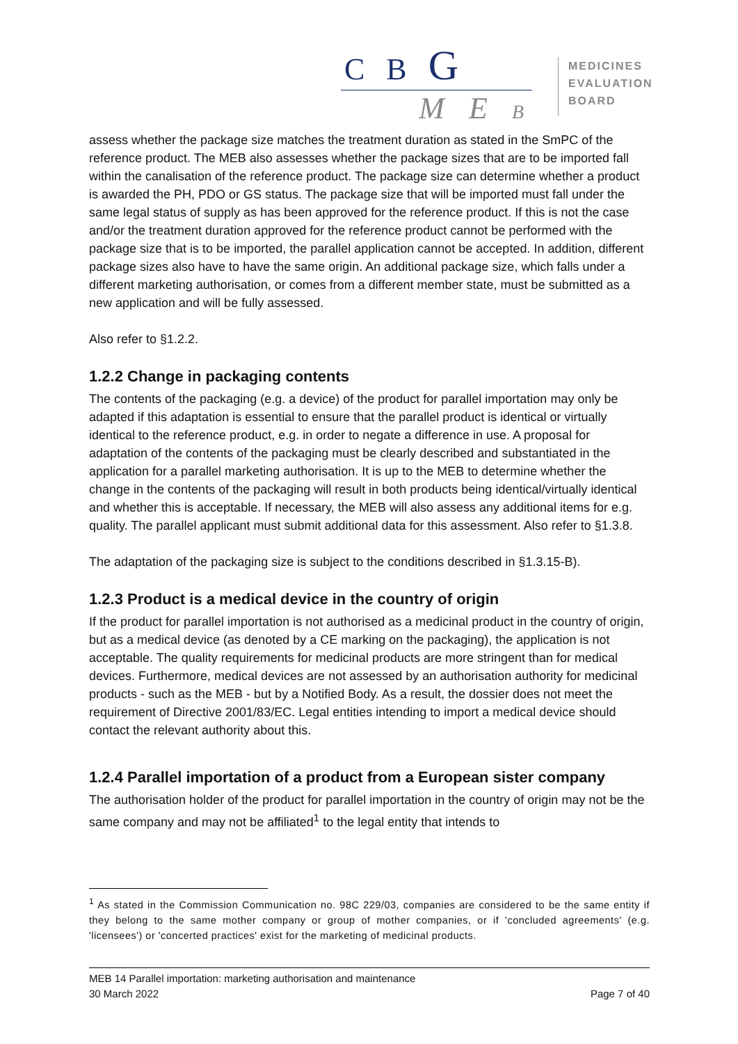C B G
M E B
MEDICINES
EVALUATION
BOARD
assess whether the package size matches the treatment duration as stated in the SmPC of the reference product. The MEB also assesses whether the package sizes that are to be imported fall within the canalisation of the reference product. The package size can determine whether a product is awarded the PH, PDO or GS status. The package size that will be imported must fall under the same legal status of supply as has been approved for the reference product. If this is not the case and/or the treatment duration approved for the reference product cannot be performed with the package size that is to be imported, the parallel application cannot be accepted. In addition, different package sizes also have to have the same origin. An additional package size, which falls under a different marketing authorisation, or comes from a different member state, must be submitted as a new application and will be fully assessed.
Also refer to §1.2.2.
1.2.2 Change in packaging contents
The contents of the packaging (e.g. a device) of the product for parallel importation may only be adapted if this adaptation is essential to ensure that the parallel product is identical or virtually identical to the reference product, e.g. in order to negate a difference in use. A proposal for adaptation of the contents of the packaging must be clearly described and substantiated in the application for a parallel marketing authorisation. It is up to the MEB to determine whether the change in the contents of the packaging will result in both products being identical/virtually identical and whether this is acceptable. If necessary, the MEB will also assess any additional items for e.g. quality. The parallel applicant must submit additional data for this assessment. Also refer to §1.3.8.
The adaptation of the packaging size is subject to the conditions described in §1.3.15-B).
1.2.3 Product is a medical device in the country of origin
If the product for parallel importation is not authorised as a medicinal product in the country of origin, but as a medical device (as denoted by a CE marking on the packaging), the application is not acceptable. The quality requirements for medicinal products are more stringent than for medical devices. Furthermore, medical devices are not assessed by an authorisation authority for medicinal products - such as the MEB - but by a Notified Body. As a result, the dossier does not meet the requirement of Directive 2001/83/EC. Legal entities intending to import a medical device should contact the relevant authority about this.
1.2.4 Parallel importation of a product from a European sister company
The authorisation holder of the product for parallel importation in the country of origin may not be the same company and may not be affiliated<sup>1</sup> to the legal entity that intends to
<sup>1</sup> As stated in the Commission Communication no. 98C 229/03, companies are considered to be the same entity if they belong to the same mother company or group of mother companies, or if 'concluded agreements' (e.g. 'licensees') or 'concerted practices' exist for the marketing of medicinal products.
MEB 14 Parallel importation: marketing authorisation and maintenance
30 March 2022 Page 7 of 40